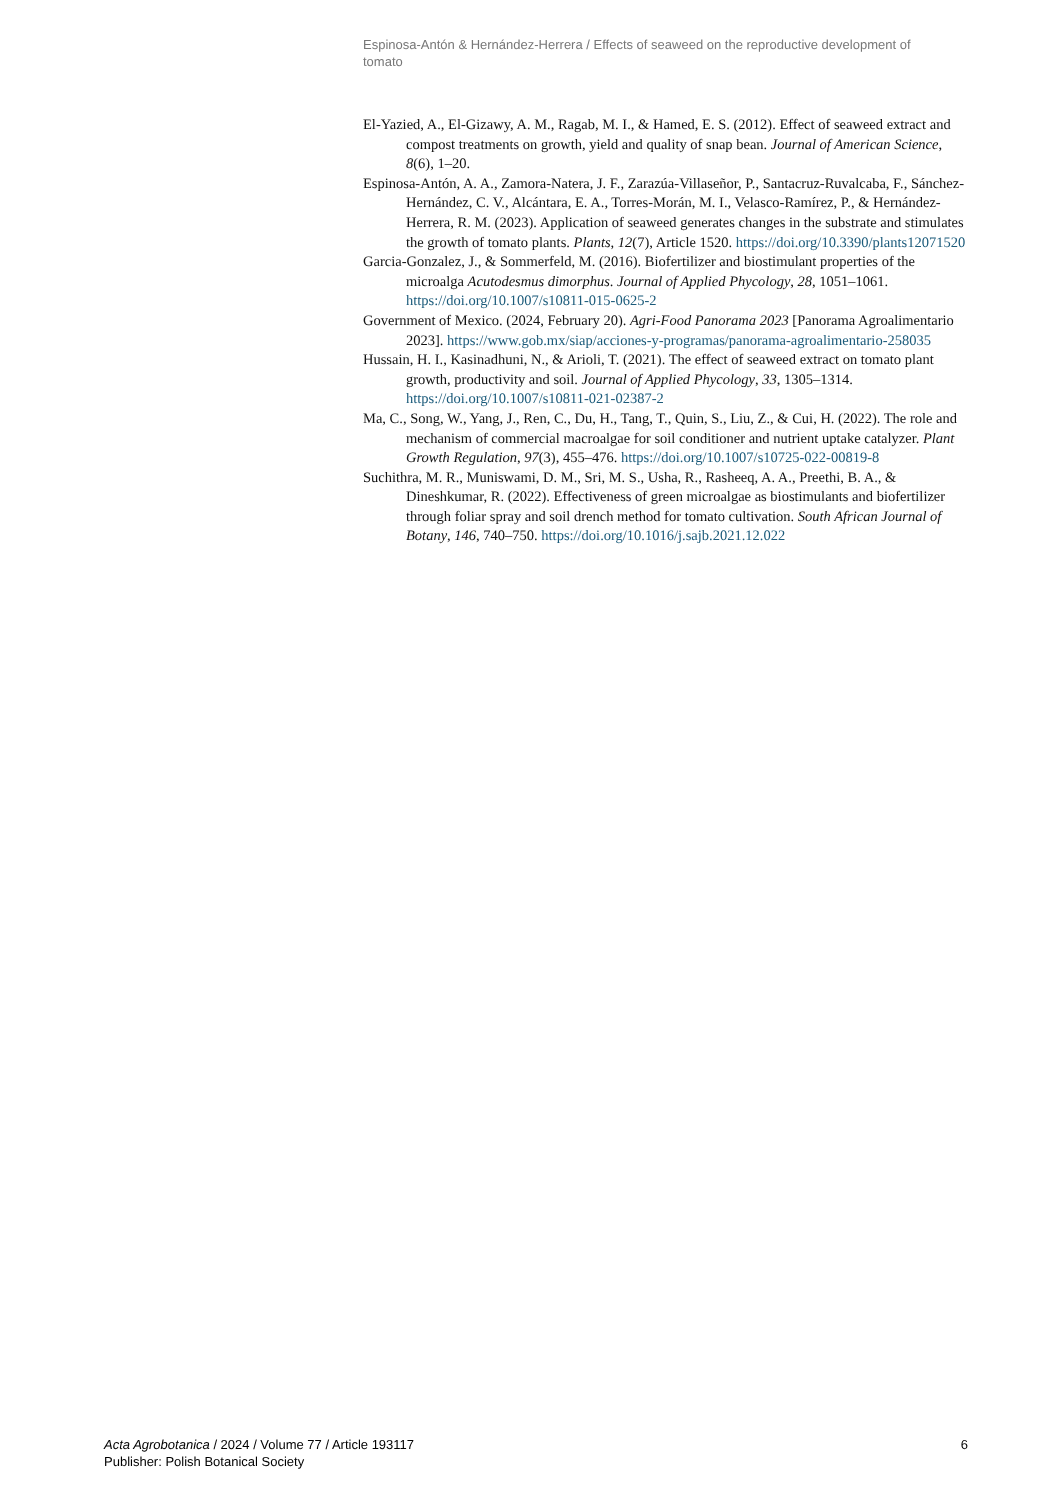Espinosa-Antón & Hernández-Herrera / Effects of seaweed on the reproductive development of tomato
El-Yazied, A., El-Gizawy, A. M., Ragab, M. I., & Hamed, E. S. (2012). Effect of seaweed extract and compost treatments on growth, yield and quality of snap bean. Journal of American Science, 8(6), 1–20.
Espinosa-Antón, A. A., Zamora-Natera, J. F., Zarazúa-Villaseñor, P., Santacruz-Ruvalcaba, F., Sánchez-Hernández, C. V., Alcántara, E. A., Torres-Morán, M. I., Velasco-Ramírez, P., & Hernández-Herrera, R. M. (2023). Application of seaweed generates changes in the substrate and stimulates the growth of tomato plants. Plants, 12(7), Article 1520. https://doi.org/10.3390/plants12071520
Garcia-Gonzalez, J., & Sommerfeld, M. (2016). Biofertilizer and biostimulant properties of the microalga Acutodesmus dimorphus. Journal of Applied Phycology, 28, 1051–1061. https://doi.org/10.1007/s10811-015-0625-2
Government of Mexico. (2024, February 20). Agri-Food Panorama 2023 [Panorama Agroalimentario 2023]. https://www.gob.mx/siap/acciones-y-programas/panorama-agroalimentario-258035
Hussain, H. I., Kasinadhuni, N., & Arioli, T. (2021). The effect of seaweed extract on tomato plant growth, productivity and soil. Journal of Applied Phycology, 33, 1305–1314. https://doi.org/10.1007/s10811-021-02387-2
Ma, C., Song, W., Yang, J., Ren, C., Du, H., Tang, T., Quin, S., Liu, Z., & Cui, H. (2022). The role and mechanism of commercial macroalgae for soil conditioner and nutrient uptake catalyzer. Plant Growth Regulation, 97(3), 455–476. https://doi.org/10.1007/s10725-022-00819-8
Suchithra, M. R., Muniswami, D. M., Sri, M. S., Usha, R., Rasheeq, A. A., Preethi, B. A., & Dineshkumar, R. (2022). Effectiveness of green microalgae as biostimulants and biofertilizer through foliar spray and soil drench method for tomato cultivation. South African Journal of Botany, 146, 740–750. https://doi.org/10.1016/j.sajb.2021.12.022
Acta Agrobotanica / 2024 / Volume 77 / Article 193117
Publisher: Polish Botanical Society
6